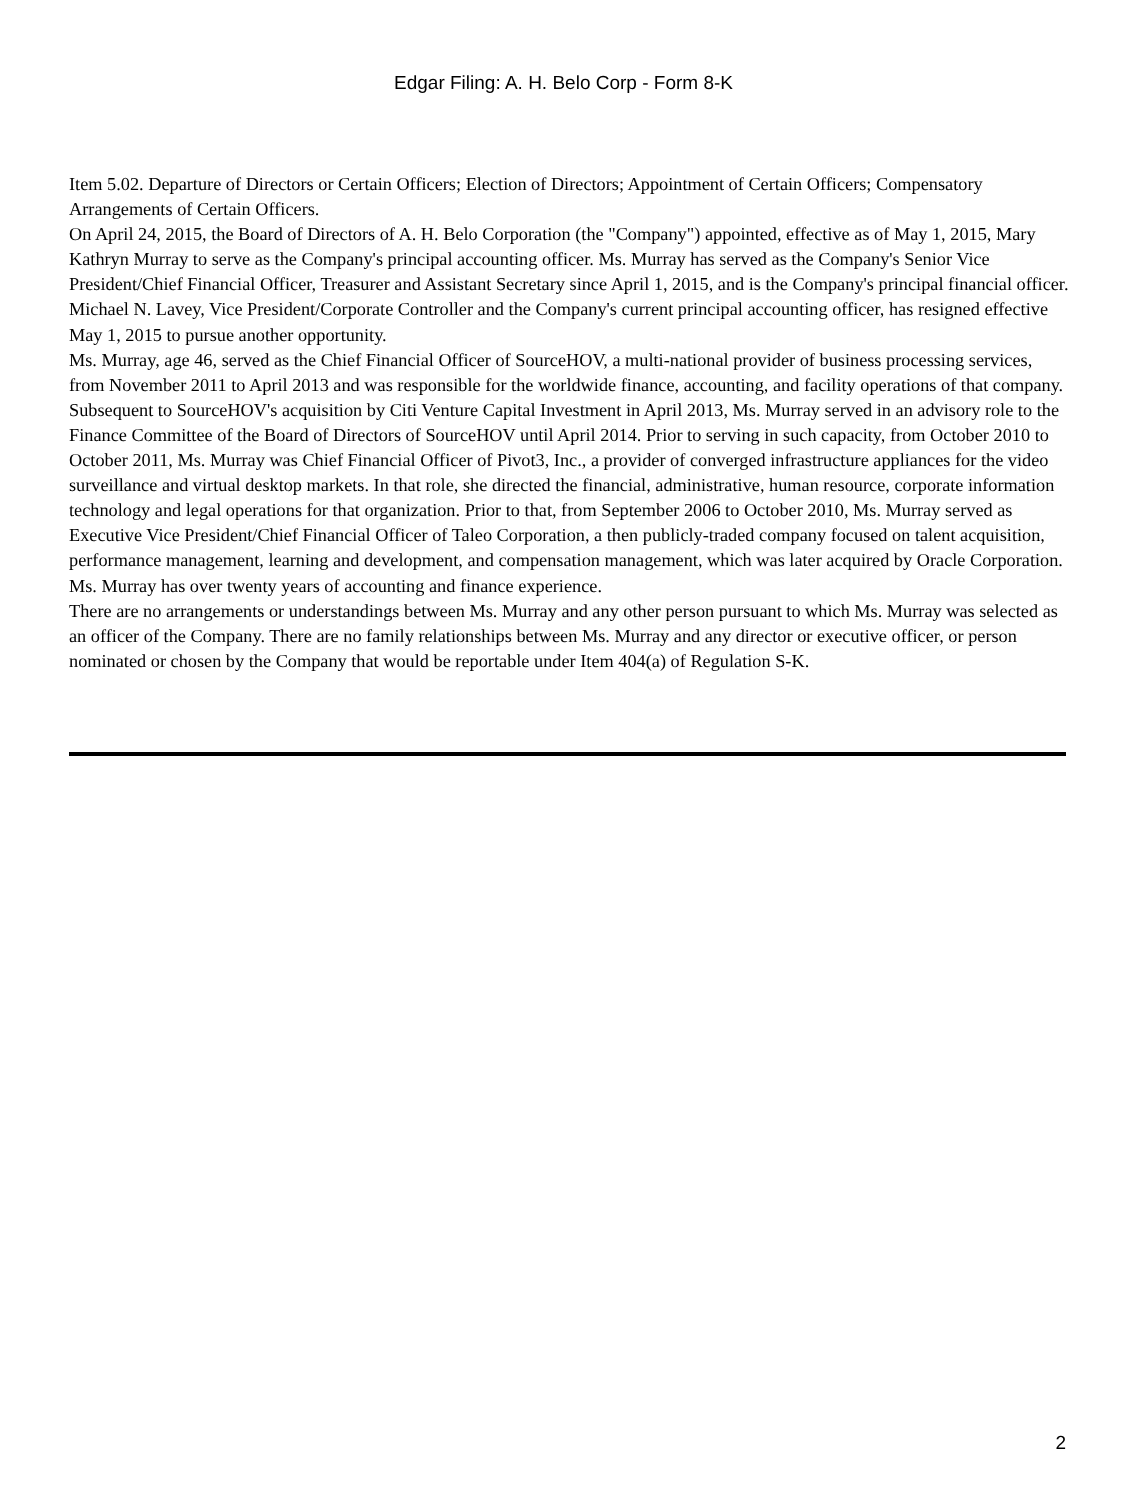Edgar Filing: A. H. Belo Corp - Form 8-K
Item 5.02. Departure of Directors or Certain Officers; Election of Directors; Appointment of Certain Officers; Compensatory Arrangements of Certain Officers.
On April 24, 2015, the Board of Directors of A. H. Belo Corporation (the "Company") appointed, effective as of May 1, 2015, Mary Kathryn Murray to serve as the Company's principal accounting officer. Ms. Murray has served as the Company's Senior Vice President/Chief Financial Officer, Treasurer and Assistant Secretary since April 1, 2015, and is the Company's principal financial officer. Michael N. Lavey, Vice President/Corporate Controller and the Company's current principal accounting officer, has resigned effective May 1, 2015 to pursue another opportunity.
Ms. Murray, age 46, served as the Chief Financial Officer of SourceHOV, a multi-national provider of business processing services, from November 2011 to April 2013 and was responsible for the worldwide finance, accounting, and facility operations of that company. Subsequent to SourceHOV's acquisition by Citi Venture Capital Investment in April 2013, Ms. Murray served in an advisory role to the Finance Committee of the Board of Directors of SourceHOV until April 2014. Prior to serving in such capacity, from October 2010 to October 2011, Ms. Murray was Chief Financial Officer of Pivot3, Inc., a provider of converged infrastructure appliances for the video surveillance and virtual desktop markets. In that role, she directed the financial, administrative, human resource, corporate information technology and legal operations for that organization. Prior to that, from September 2006 to October 2010, Ms. Murray served as Executive Vice President/Chief Financial Officer of Taleo Corporation, a then publicly-traded company focused on talent acquisition, performance management, learning and development, and compensation management, which was later acquired by Oracle Corporation. Ms. Murray has over twenty years of accounting and finance experience.
There are no arrangements or understandings between Ms. Murray and any other person pursuant to which Ms. Murray was selected as an officer of the Company. There are no family relationships between Ms. Murray and any director or executive officer, or person nominated or chosen by the Company that would be reportable under Item 404(a) of Regulation S-K.
2